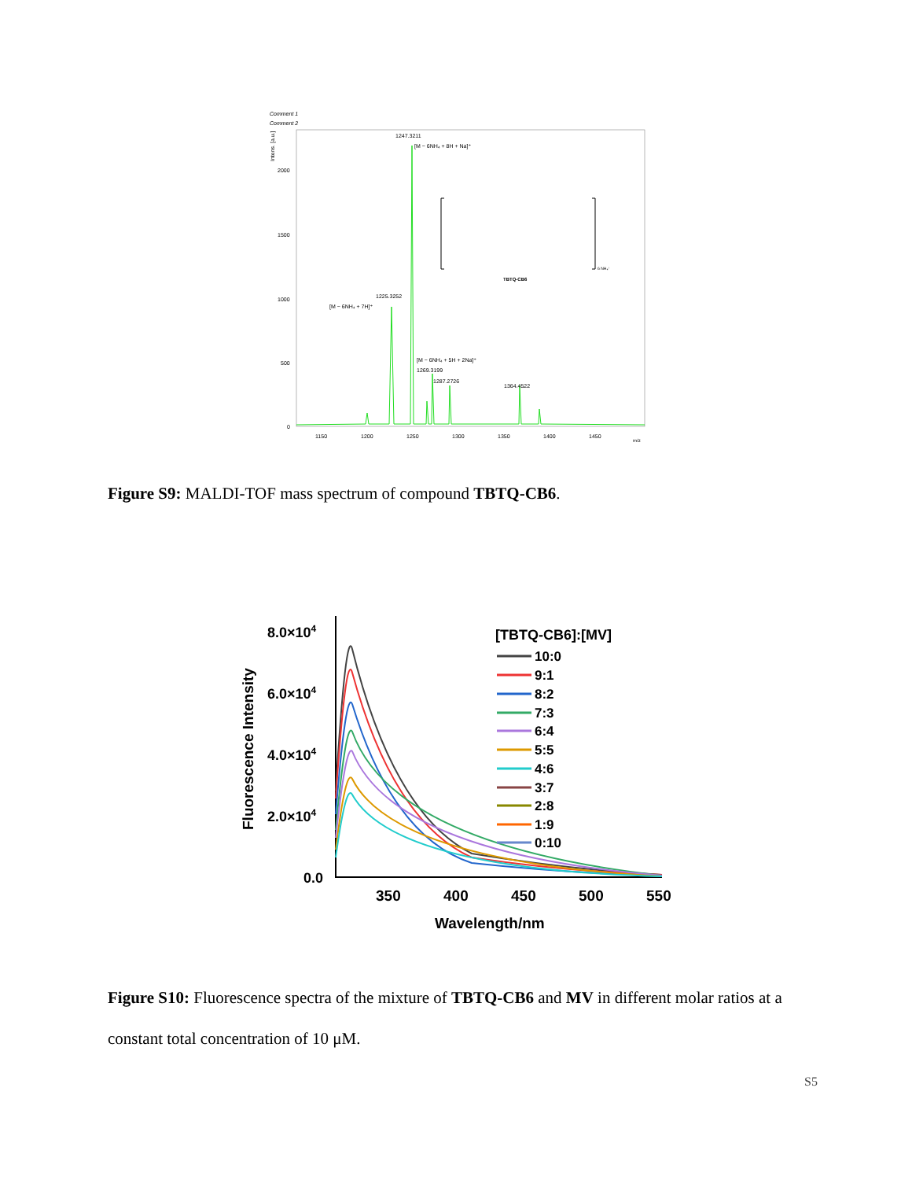Comment 1
Comment 2
Intens. [a.u.]
2000
1500
1000
500
0
1247.3211
[M − 6NH₄ + 8H + Na]⁺
1225.3252
[M − 6NH₄ + 7H]⁺
[M − 6NH₄ + 5H + 2Na]⁺
1269.3199
1287.2726
1364.4522
TBTQ-CB6
6 NH₄⁺
1150
1200
1250
1300
1350
1400
1450
m/z
Figure S9: MALDI-TOF mass spectrum of compound TBTQ-CB6.
Fluorescence Intensity
8.0×104
6.0×104
4.0×104
2.0×104
0.0
350
400
450
500
550
Wavelength/nm
[TBTQ-CB6]:[MV]
10:0
9:1
8:2
7:3
6:4
5:5
4:6
3:7
2:8
1:9
0:10
Figure S10: Fluorescence spectra of the mixture of TBTQ-CB6 and MV in different molar ratios at a constant total concentration of 10 μM.
S5